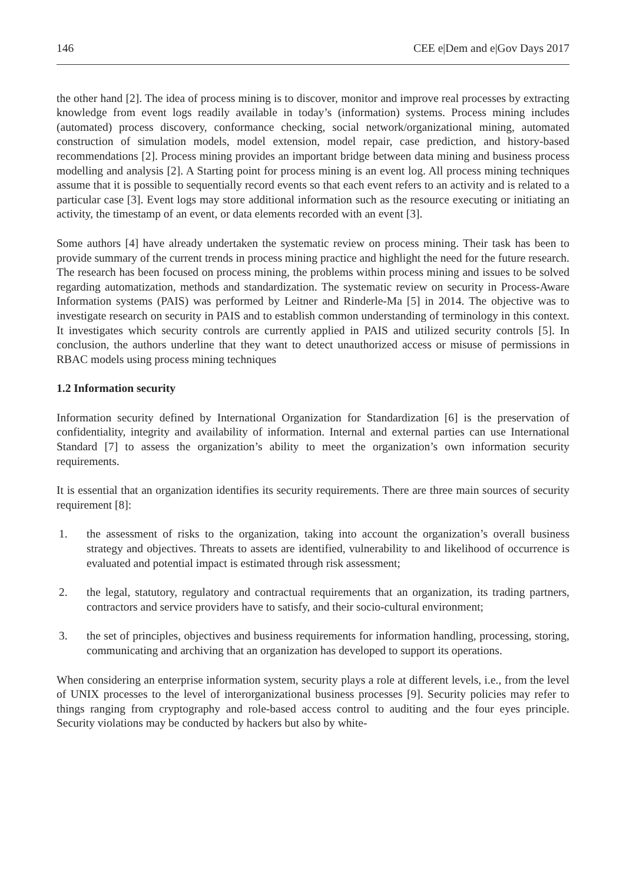146 CEE e|Dem and e|Gov Days 2017
the other hand [2]. The idea of process mining is to discover, monitor and improve real processes by extracting knowledge from event logs readily available in today’s (information) systems. Process mining includes (automated) process discovery, conformance checking, social network/organizational mining, automated construction of simulation models, model extension, model repair, case prediction, and history-based recommendations [2]. Process mining provides an important bridge between data mining and business process modelling and analysis [2]. A Starting point for process mining is an event log. All process mining techniques assume that it is possible to sequentially record events so that each event refers to an activity and is related to a particular case [3]. Event logs may store additional information such as the resource executing or initiating an activity, the timestamp of an event, or data elements recorded with an event [3].
Some authors [4] have already undertaken the systematic review on process mining. Their task has been to provide summary of the current trends in process mining practice and highlight the need for the future research. The research has been focused on process mining, the problems within process mining and issues to be solved regarding automatization, methods and standardization. The systematic review on security in Process-Aware Information systems (PAIS) was performed by Leitner and Rinderle-Ma [5] in 2014. The objective was to investigate research on security in PAIS and to establish common understanding of terminology in this context. It investigates which security controls are currently applied in PAIS and utilized security controls [5]. In conclusion, the authors underline that they want to detect unauthorized access or misuse of permissions in RBAC models using process mining techniques
1.2 Information security
Information security defined by International Organization for Standardization [6] is the preservation of confidentiality, integrity and availability of information. Internal and external parties can use International Standard [7] to assess the organization’s ability to meet the organization’s own information security requirements.
It is essential that an organization identifies its security requirements. There are three main sources of security requirement [8]:
1. the assessment of risks to the organization, taking into account the organization’s overall business strategy and objectives. Threats to assets are identified, vulnerability to and likelihood of occurrence is evaluated and potential impact is estimated through risk assessment;
2. the legal, statutory, regulatory and contractual requirements that an organization, its trading partners, contractors and service providers have to satisfy, and their socio-cultural environment;
3. the set of principles, objectives and business requirements for information handling, processing, storing, communicating and archiving that an organization has developed to support its operations.
When considering an enterprise information system, security plays a role at different levels, i.e., from the level of UNIX processes to the level of interorganizational business processes [9]. Security policies may refer to things ranging from cryptography and role-based access control to auditing and the four eyes principle. Security violations may be conducted by hackers but also by white-